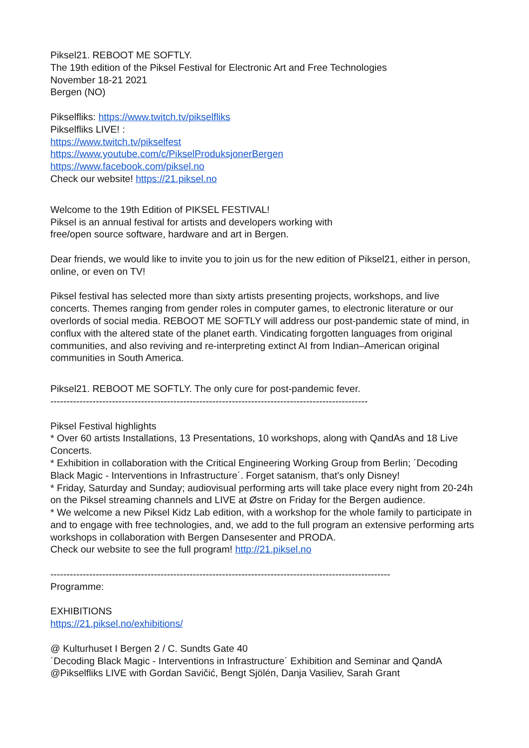Piksel21. REBOOT ME SOFTLY.
The 19th edition of the Piksel Festival for Electronic Art and Free Technologies
November 18-21 2021
Bergen (NO)
Pikselfliks: https://www.twitch.tv/pikselfliks
Pikselfliks LIVE! :
https://www.twitch.tv/pikselfest
https://www.youtube.com/c/PikselProduksjonerBergen
https://www.facebook.com/piksel.no
Check our website! https://21.piksel.no
Welcome to the 19th Edition of PIKSEL FESTIVAL!
Piksel is an annual festival for artists and developers working with
free/open source software, hardware and art in Bergen.
Dear friends, we would like to invite you to join us for the new edition of Piksel21, either in person, online, or even on TV!
Piksel festival has selected more than sixty artists presenting projects, workshops, and live concerts. Themes ranging from gender roles in computer games, to electronic literature or our overlords of social media. REBOOT ME SOFTLY will address our post-pandemic state of mind, in conflux with the altered state of the planet earth. Vindicating forgotten languages from original communities, and also reviving and re-interpreting extinct AI from Indian–American original communities in South America.
Piksel21. REBOOT ME SOFTLY. The only cure for post-pandemic fever.
--------------------------------------------------------------------------------------------------
Piksel Festival highlights
* Over 60 artists Installations, 13 Presentations, 10 workshops, along with QandAs and 18 Live Concerts.
* Exhibition in collaboration with the Critical Engineering Working Group from Berlin; ´Decoding Black Magic - Interventions in Infrastructure´. Forget satanism, that's only Disney!
* Friday, Saturday and Sunday; audiovisual performing arts will take place every night from 20-24h on the Piksel streaming channels and LIVE at Østre on Friday for the Bergen audience.
* We welcome a new Piksel Kidz Lab edition, with a workshop for the whole family to participate in and to engage with free technologies, and, we add to the full program an extensive performing arts workshops in collaboration with Bergen Dansesenter and PRODA.
Check our website to see the full program! http://21.piksel.no
---------------------------------------------------------------------------------------------------------
Programme:
EXHIBITIONS
https://21.piksel.no/exhibitions/
@ Kulturhuset I Bergen 2 / C. Sundts Gate 40
´Decoding Black Magic - Interventions in Infrastructure´ Exhibition and Seminar and QandA
@Pikselfliks LIVE with Gordan Savičić, Bengt Sjölén, Danja Vasiliev, Sarah Grant